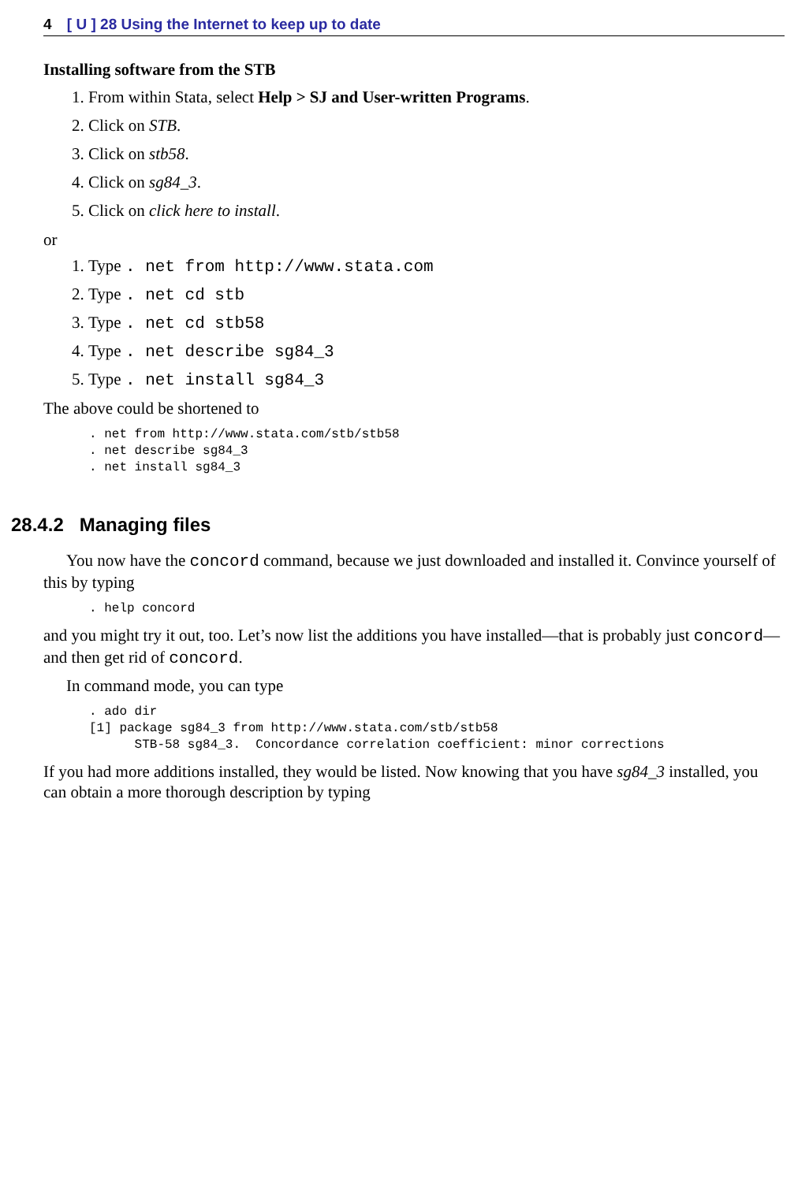4 [ U ] 28 Using the Internet to keep up to date
Installing software from the STB
1. From within Stata, select Help > SJ and User-written Programs.
2. Click on STB.
3. Click on stb58.
4. Click on sg84_3.
5. Click on click here to install.
or
1. Type . net from http://www.stata.com
2. Type . net cd stb
3. Type . net cd stb58
4. Type . net describe sg84_3
5. Type . net install sg84_3
The above could be shortened to
. net from http://www.stata.com/stb/stb58
. net describe sg84_3
. net install sg84_3
28.4.2 Managing files
You now have the concord command, because we just downloaded and installed it. Convince yourself of this by typing
. help concord
and you might try it out, too. Let’s now list the additions you have installed—that is probably just concord—and then get rid of concord.
In command mode, you can type
. ado dir
[1] package sg84_3 from http://www.stata.com/stb/stb58
      STB-58 sg84_3.  Concordance correlation coefficient: minor corrections
If you had more additions installed, they would be listed. Now knowing that you have sg84_3 installed, you can obtain a more thorough description by typing